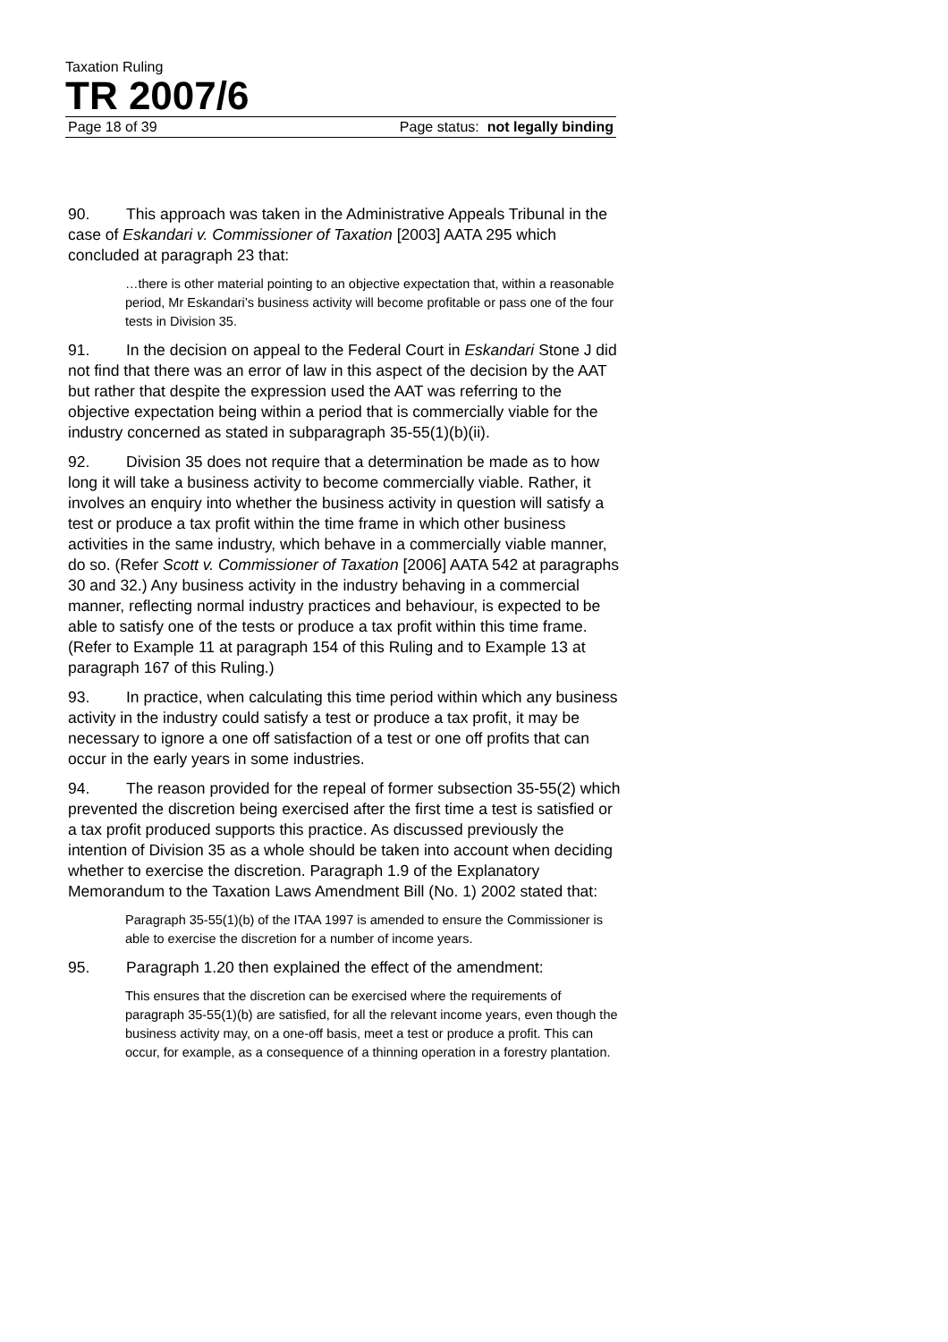Taxation Ruling
TR 2007/6
Page 18 of 39 Page status: not legally binding
90. This approach was taken in the Administrative Appeals Tribunal in the case of Eskandari v. Commissioner of Taxation [2003] AATA 295 which concluded at paragraph 23 that:
…there is other material pointing to an objective expectation that, within a reasonable period, Mr Eskandari’s business activity will become profitable or pass one of the four tests in Division 35.
91. In the decision on appeal to the Federal Court in Eskandari Stone J did not find that there was an error of law in this aspect of the decision by the AAT but rather that despite the expression used the AAT was referring to the objective expectation being within a period that is commercially viable for the industry concerned as stated in subparagraph 35-55(1)(b)(ii).
92. Division 35 does not require that a determination be made as to how long it will take a business activity to become commercially viable. Rather, it involves an enquiry into whether the business activity in question will satisfy a test or produce a tax profit within the time frame in which other business activities in the same industry, which behave in a commercially viable manner, do so. (Refer Scott v. Commissioner of Taxation [2006] AATA 542 at paragraphs 30 and 32.) Any business activity in the industry behaving in a commercial manner, reflecting normal industry practices and behaviour, is expected to be able to satisfy one of the tests or produce a tax profit within this time frame. (Refer to Example 11 at paragraph 154 of this Ruling and to Example 13 at paragraph 167 of this Ruling.)
93. In practice, when calculating this time period within which any business activity in the industry could satisfy a test or produce a tax profit, it may be necessary to ignore a one off satisfaction of a test or one off profits that can occur in the early years in some industries.
94. The reason provided for the repeal of former subsection 35-55(2) which prevented the discretion being exercised after the first time a test is satisfied or a tax profit produced supports this practice. As discussed previously the intention of Division 35 as a whole should be taken into account when deciding whether to exercise the discretion. Paragraph 1.9 of the Explanatory Memorandum to the Taxation Laws Amendment Bill (No. 1) 2002 stated that:
Paragraph 35-55(1)(b) of the ITAA 1997 is amended to ensure the Commissioner is able to exercise the discretion for a number of income years.
95. Paragraph 1.20 then explained the effect of the amendment:
This ensures that the discretion can be exercised where the requirements of paragraph 35-55(1)(b) are satisfied, for all the relevant income years, even though the business activity may, on a one-off basis, meet a test or produce a profit. This can occur, for example, as a consequence of a thinning operation in a forestry plantation.